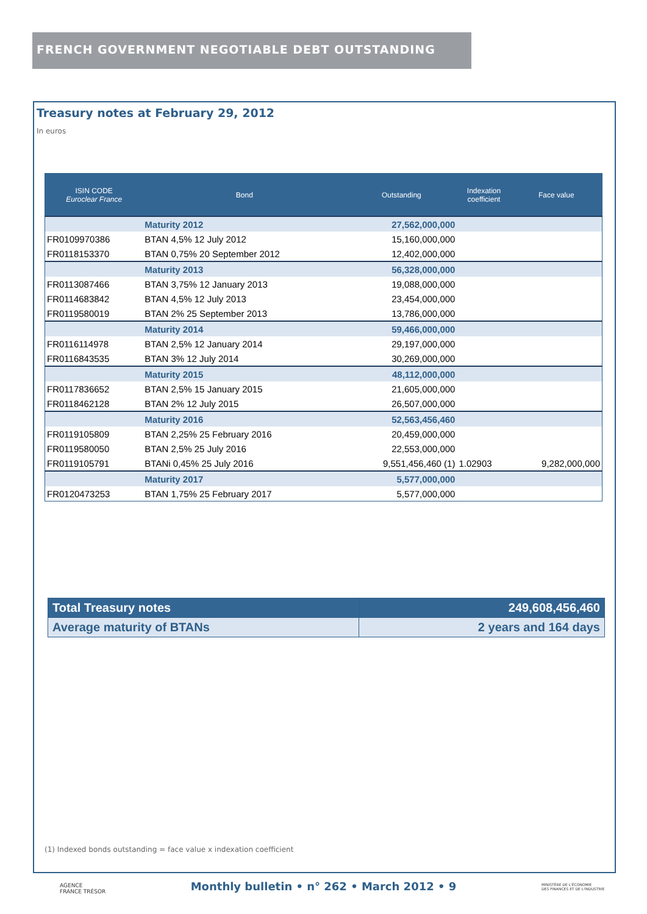FRENCH GOVERNMENT NEGOTIABLE DEBT OUTSTANDING
Treasury notes at February 29, 2012
In euros
| ISIN CODE Euroclear France | Bond | Outstanding | Indexation coefficient | Face value |
| --- | --- | --- | --- | --- |
| | Maturity 2012 | 27,562,000,000 | | |
| FR0109970386 | BTAN 4,5% 12 July 2012 | 15,160,000,000 | | |
| FR0118153370 | BTAN 0,75% 20 September 2012 | 12,402,000,000 | | |
| | Maturity 2013 | 56,328,000,000 | | |
| FR0113087466 | BTAN 3,75% 12 January 2013 | 19,088,000,000 | | |
| FR0114683842 | BTAN 4,5% 12 July 2013 | 23,454,000,000 | | |
| FR0119580019 | BTAN 2% 25 September 2013 | 13,786,000,000 | | |
| | Maturity 2014 | 59,466,000,000 | | |
| FR0116114978 | BTAN 2,5% 12 January 2014 | 29,197,000,000 | | |
| FR0116843535 | BTAN 3% 12 July 2014 | 30,269,000,000 | | |
| | Maturity 2015 | 48,112,000,000 | | |
| FR0117836652 | BTAN 2,5% 15 January 2015 | 21,605,000,000 | | |
| FR0118462128 | BTAN 2% 12 July 2015 | 26,507,000,000 | | |
| | Maturity 2016 | 52,563,456,460 | | |
| FR0119105809 | BTAN 2,25% 25 February 2016 | 20,459,000,000 | | |
| FR0119580050 | BTAN 2,5% 25 July 2016 | 22,553,000,000 | | |
| FR0119105791 | BTANi 0,45% 25 July 2016 | 9,551,456,460 (1) | 1.02903 | 9,282,000,000 |
| | Maturity 2017 | 5,577,000,000 | | |
| FR0120473253 | BTAN 1,75% 25 February 2017 | 5,577,000,000 | | |
| Total Treasury notes | 249,608,456,460 |
| Average maturity of BTANs | 2 years and 164 days |
(1) Indexed bonds outstanding = face value x indexation coefficient
AGENCE
FRANCE TRÉSOR
Monthly bulletin • n° 262 • March 2012 • 9
MINISTÈRE DE L'ÉCONOMIE
DES FINANCES ET DE L'INDUSTRIE